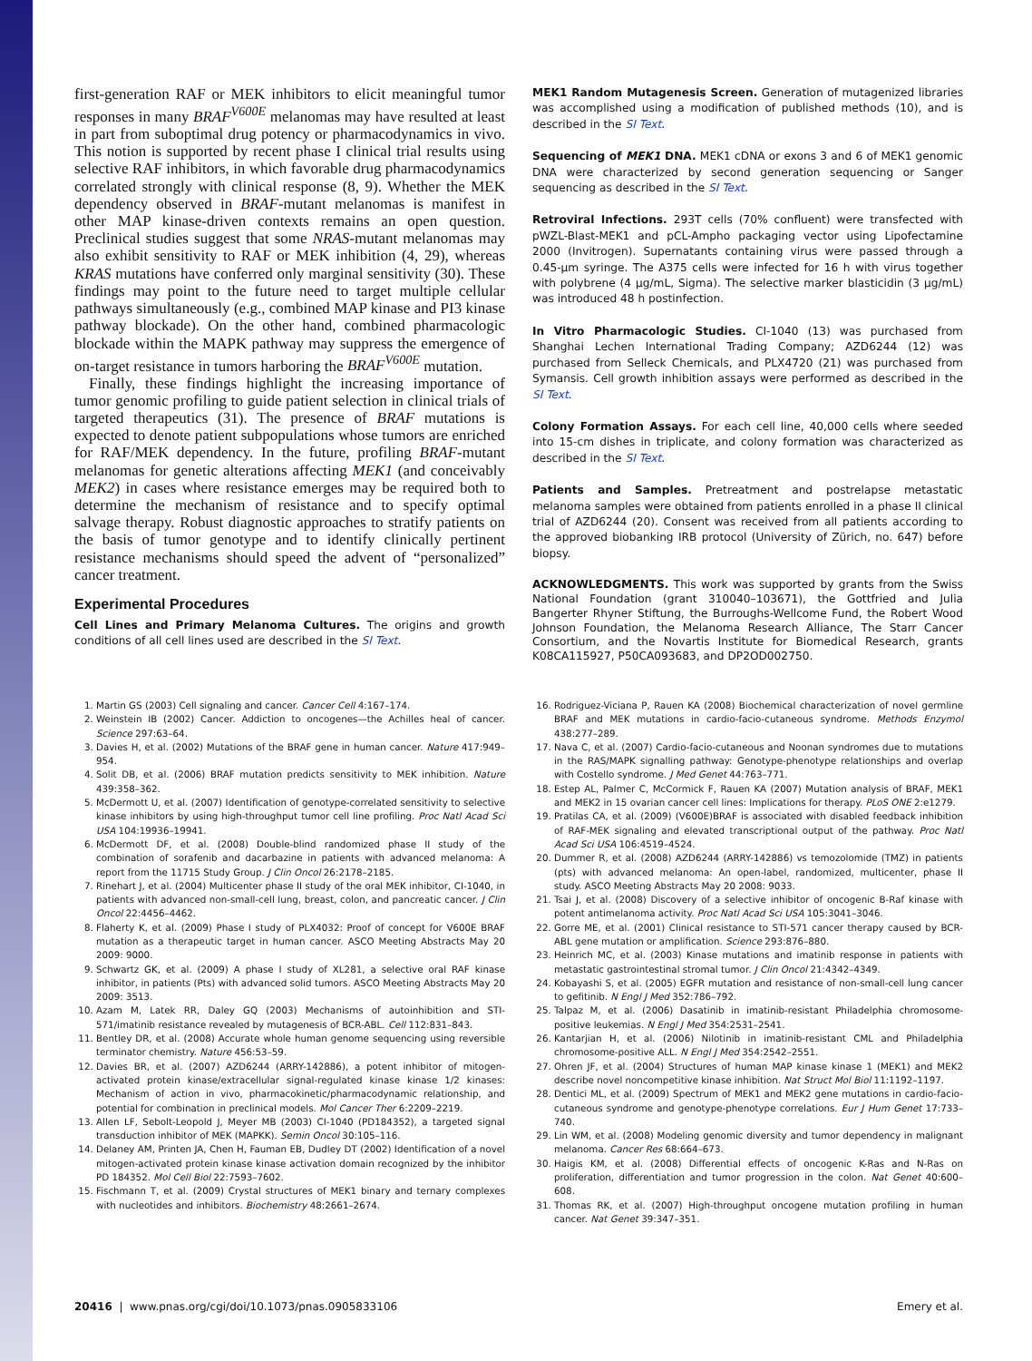first-generation RAF or MEK inhibitors to elicit meaningful tumor responses in many BRAF<sup>V600E</sup> melanomas may have resulted at least in part from suboptimal drug potency or pharmacodynamics in vivo. This notion is supported by recent phase I clinical trial results using selective RAF inhibitors, in which favorable drug pharmacodynamics correlated strongly with clinical response (8, 9). Whether the MEK dependency observed in BRAF-mutant melanomas is manifest in other MAP kinase-driven contexts remains an open question. Preclinical studies suggest that some NRAS-mutant melanomas may also exhibit sensitivity to RAF or MEK inhibition (4, 29), whereas KRAS mutations have conferred only marginal sensitivity (30). These findings may point to the future need to target multiple cellular pathways simultaneously (e.g., combined MAP kinase and PI3 kinase pathway blockade). On the other hand, combined pharmacologic blockade within the MAPK pathway may suppress the emergence of on-target resistance in tumors harboring the BRAF<sup>V600E</sup> mutation.
Finally, these findings highlight the increasing importance of tumor genomic profiling to guide patient selection in clinical trials of targeted therapeutics (31). The presence of BRAF mutations is expected to denote patient subpopulations whose tumors are enriched for RAF/MEK dependency. In the future, profiling BRAF-mutant melanomas for genetic alterations affecting MEK1 (and conceivably MEK2) in cases where resistance emerges may be required both to determine the mechanism of resistance and to specify optimal salvage therapy. Robust diagnostic approaches to stratify patients on the basis of tumor genotype and to identify clinically pertinent resistance mechanisms should speed the advent of “personalized” cancer treatment.
Experimental Procedures
Cell Lines and Primary Melanoma Cultures. The origins and growth conditions of all cell lines used are described in the SI Text.
MEK1 Random Mutagenesis Screen. Generation of mutagenized libraries was accomplished using a modification of published methods (10), and is described in the SI Text.
Sequencing of MEK1 DNA. MEK1 cDNA or exons 3 and 6 of MEK1 genomic DNA were characterized by second generation sequencing or Sanger sequencing as described in the SI Text.
Retroviral Infections. 293T cells (70% confluent) were transfected with pWZL-Blast-MEK1 and pCL-Ampho packaging vector using Lipofectamine 2000 (Invitrogen). Supernatants containing virus were passed through a 0.45-μm syringe. The A375 cells were infected for 16 h with virus together with polybrene (4 μg/mL, Sigma). The selective marker blasticidin (3 μg/mL) was introduced 48 h postinfection.
In Vitro Pharmacologic Studies. CI-1040 (13) was purchased from Shanghai Lechen International Trading Company; AZD6244 (12) was purchased from Selleck Chemicals, and PLX4720 (21) was purchased from Symansis. Cell growth inhibition assays were performed as described in the SI Text.
Colony Formation Assays. For each cell line, 40,000 cells where seeded into 15-cm dishes in triplicate, and colony formation was characterized as described in the SI Text.
Patients and Samples. Pretreatment and postrelapse metastatic melanoma samples were obtained from patients enrolled in a phase II clinical trial of AZD6244 (20). Consent was received from all patients according to the approved biobanking IRB protocol (University of Zürich, no. 647) before biopsy.
ACKNOWLEDGMENTS. This work was supported by grants from the Swiss National Foundation (grant 310040–103671), the Gottfried and Julia Bangerter Rhyner Stiftung, the Burroughs-Wellcome Fund, the Robert Wood Johnson Foundation, the Melanoma Research Alliance, The Starr Cancer Consortium, and the Novartis Institute for Biomedical Research, grants K08CA115927, P50CA093683, and DP2OD002750.
1. Martin GS (2003) Cell signaling and cancer. Cancer Cell 4:167–174.
2. Weinstein IB (2002) Cancer. Addiction to oncogenes—the Achilles heal of cancer. Science 297:63–64.
3. Davies H, et al. (2002) Mutations of the BRAF gene in human cancer. Nature 417:949–954.
4. Solit DB, et al. (2006) BRAF mutation predicts sensitivity to MEK inhibition. Nature 439:358–362.
5. McDermott U, et al. (2007) Identification of genotype-correlated sensitivity to selective kinase inhibitors by using high-throughput tumor cell line profiling. Proc Natl Acad Sci USA 104:19936–19941.
6. McDermott DF, et al. (2008) Double-blind randomized phase II study of the combination of sorafenib and dacarbazine in patients with advanced melanoma: A report from the 11715 Study Group. J Clin Oncol 26:2178–2185.
7. Rinehart J, et al. (2004) Multicenter phase II study of the oral MEK inhibitor, CI-1040, in patients with advanced non-small-cell lung, breast, colon, and pancreatic cancer. J Clin Oncol 22:4456–4462.
8. Flaherty K, et al. (2009) Phase I study of PLX4032: Proof of concept for V600E BRAF mutation as a therapeutic target in human cancer. ASCO Meeting Abstracts May 20 2009: 9000.
9. Schwartz GK, et al. (2009) A phase I study of XL281, a selective oral RAF kinase inhibitor, in patients (Pts) with advanced solid tumors. ASCO Meeting Abstracts May 20 2009: 3513.
10. Azam M, Latek RR, Daley GQ (2003) Mechanisms of autoinhibition and STI-571/imatinib resistance revealed by mutagenesis of BCR-ABL. Cell 112:831–843.
11. Bentley DR, et al. (2008) Accurate whole human genome sequencing using reversible terminator chemistry. Nature 456:53–59.
12. Davies BR, et al. (2007) AZD6244 (ARRY-142886), a potent inhibitor of mitogen-activated protein kinase/extracellular signal-regulated kinase kinase 1/2 kinases: Mechanism of action in vivo, pharmacokinetic/pharmacodynamic relationship, and potential for combination in preclinical models. Mol Cancer Ther 6:2209–2219.
13. Allen LF, Sebolt-Leopold J, Meyer MB (2003) CI-1040 (PD184352), a targeted signal transduction inhibitor of MEK (MAPKK). Semin Oncol 30:105–116.
14. Delaney AM, Printen JA, Chen H, Fauman EB, Dudley DT (2002) Identification of a novel mitogen-activated protein kinase kinase activation domain recognized by the inhibitor PD 184352. Mol Cell Biol 22:7593–7602.
15. Fischmann T, et al. (2009) Crystal structures of MEK1 binary and ternary complexes with nucleotides and inhibitors. Biochemistry 48:2661–2674.
16. Rodriguez-Viciana P, Rauen KA (2008) Biochemical characterization of novel germline BRAF and MEK mutations in cardio-facio-cutaneous syndrome. Methods Enzymol 438:277–289.
17. Nava C, et al. (2007) Cardio-facio-cutaneous and Noonan syndromes due to mutations in the RAS/MAPK signalling pathway: Genotype-phenotype relationships and overlap with Costello syndrome. J Med Genet 44:763–771.
18. Estep AL, Palmer C, McCormick F, Rauen KA (2007) Mutation analysis of BRAF, MEK1 and MEK2 in 15 ovarian cancer cell lines: Implications for therapy. PLoS ONE 2:e1279.
19. Pratilas CA, et al. (2009) (V600E)BRAF is associated with disabled feedback inhibition of RAF-MEK signaling and elevated transcriptional output of the pathway. Proc Natl Acad Sci USA 106:4519–4524.
20. Dummer R, et al. (2008) AZD6244 (ARRY-142886) vs temozolomide (TMZ) in patients (pts) with advanced melanoma: An open-label, randomized, multicenter, phase II study. ASCO Meeting Abstracts May 20 2008: 9033.
21. Tsai J, et al. (2008) Discovery of a selective inhibitor of oncogenic B-Raf kinase with potent antimelanoma activity. Proc Natl Acad Sci USA 105:3041–3046.
22. Gorre ME, et al. (2001) Clinical resistance to STI-571 cancer therapy caused by BCR-ABL gene mutation or amplification. Science 293:876–880.
23. Heinrich MC, et al. (2003) Kinase mutations and imatinib response in patients with metastatic gastrointestinal stromal tumor. J Clin Oncol 21:4342–4349.
24. Kobayashi S, et al. (2005) EGFR mutation and resistance of non-small-cell lung cancer to gefitinib. N Engl J Med 352:786–792.
25. Talpaz M, et al. (2006) Dasatinib in imatinib-resistant Philadelphia chromosome-positive leukemias. N Engl J Med 354:2531–2541.
26. Kantarjian H, et al. (2006) Nilotinib in imatinib-resistant CML and Philadelphia chromosome-positive ALL. N Engl J Med 354:2542–2551.
27. Ohren JF, et al. (2004) Structures of human MAP kinase kinase 1 (MEK1) and MEK2 describe novel noncompetitive kinase inhibition. Nat Struct Mol Biol 11:1192–1197.
28. Dentici ML, et al. (2009) Spectrum of MEK1 and MEK2 gene mutations in cardio-facio-cutaneous syndrome and genotype-phenotype correlations. Eur J Hum Genet 17:733–740.
29. Lin WM, et al. (2008) Modeling genomic diversity and tumor dependency in malignant melanoma. Cancer Res 68:664–673.
30. Haigis KM, et al. (2008) Differential effects of oncogenic K-Ras and N-Ras on proliferation, differentiation and tumor progression in the colon. Nat Genet 40:600–608.
31. Thomas RK, et al. (2007) High-throughput oncogene mutation profiling in human cancer. Nat Genet 39:347–351.
20416 | www.pnas.org/cgi/doi/10.1073/pnas.0905833106 Emery et al.